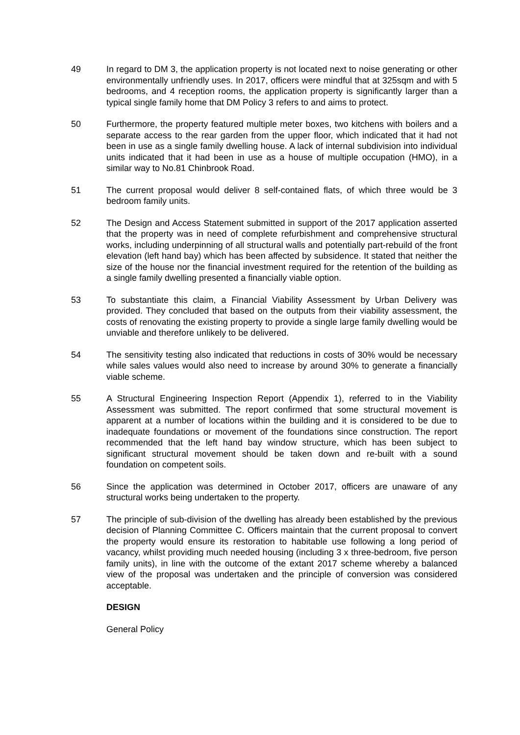49 In regard to DM 3, the application property is not located next to noise generating or other environmentally unfriendly uses. In 2017, officers were mindful that at 325sqm and with 5 bedrooms, and 4 reception rooms, the application property is significantly larger than a typical single family home that DM Policy 3 refers to and aims to protect.
50 Furthermore, the property featured multiple meter boxes, two kitchens with boilers and a separate access to the rear garden from the upper floor, which indicated that it had not been in use as a single family dwelling house. A lack of internal subdivision into individual units indicated that it had been in use as a house of multiple occupation (HMO), in a similar way to No.81 Chinbrook Road.
51 The current proposal would deliver 8 self-contained flats, of which three would be 3 bedroom family units.
52 The Design and Access Statement submitted in support of the 2017 application asserted that the property was in need of complete refurbishment and comprehensive structural works, including underpinning of all structural walls and potentially part-rebuild of the front elevation (left hand bay) which has been affected by subsidence. It stated that neither the size of the house nor the financial investment required for the retention of the building as a single family dwelling presented a financially viable option.
53 To substantiate this claim, a Financial Viability Assessment by Urban Delivery was provided. They concluded that based on the outputs from their viability assessment, the costs of renovating the existing property to provide a single large family dwelling would be unviable and therefore unlikely to be delivered.
54 The sensitivity testing also indicated that reductions in costs of 30% would be necessary while sales values would also need to increase by around 30% to generate a financially viable scheme.
55 A Structural Engineering Inspection Report (Appendix 1), referred to in the Viability Assessment was submitted. The report confirmed that some structural movement is apparent at a number of locations within the building and it is considered to be due to inadequate foundations or movement of the foundations since construction. The report recommended that the left hand bay window structure, which has been subject to significant structural movement should be taken down and re-built with a sound foundation on competent soils.
56 Since the application was determined in October 2017, officers are unaware of any structural works being undertaken to the property.
57 The principle of sub-division of the dwelling has already been established by the previous decision of Planning Committee C. Officers maintain that the current proposal to convert the property would ensure its restoration to habitable use following a long period of vacancy, whilst providing much needed housing (including 3 x three-bedroom, five person family units), in line with the outcome of the extant 2017 scheme whereby a balanced view of the proposal was undertaken and the principle of conversion was considered acceptable.
DESIGN
General Policy